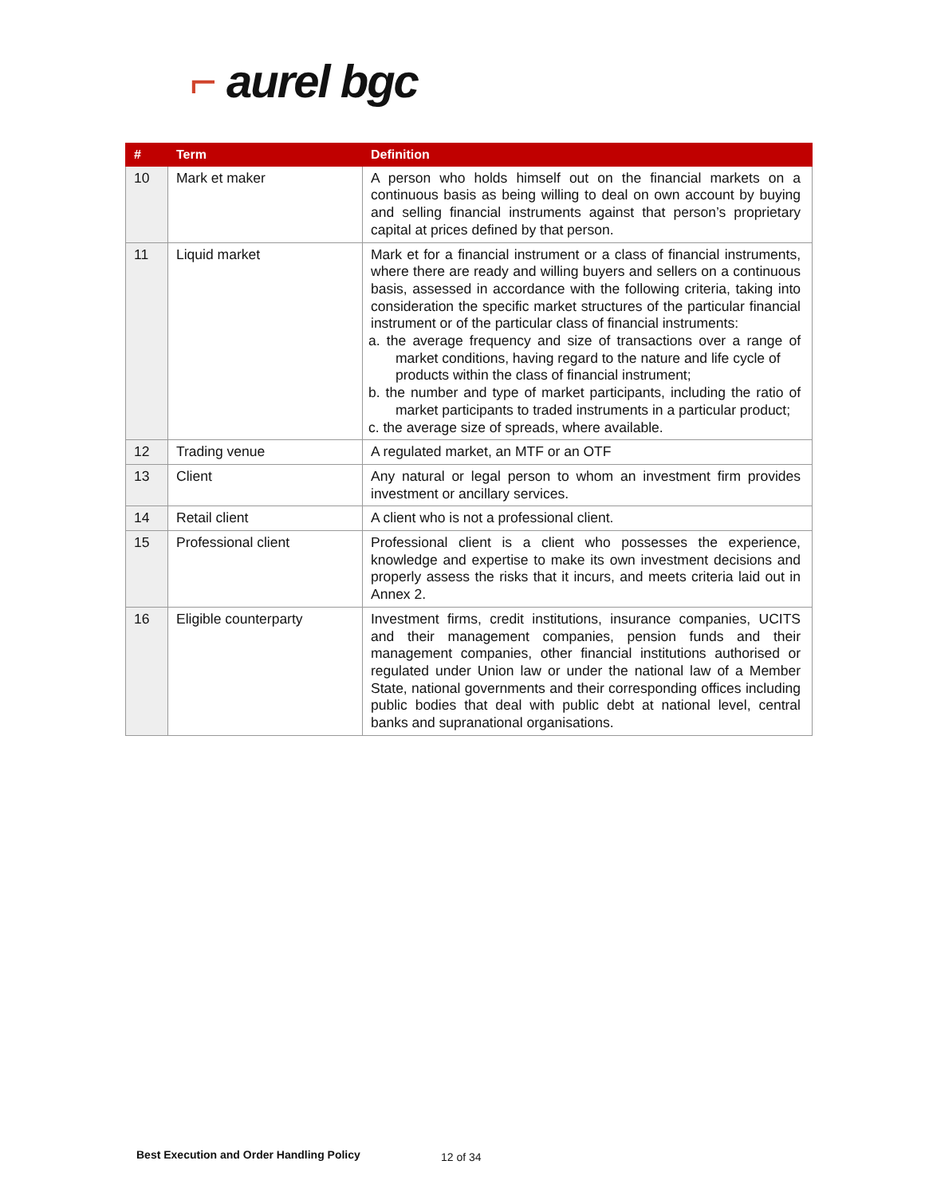⌐ aurel bgc
| # | Term | Definition |
| --- | --- | --- |
| 10 | Mark et maker | A person who holds himself out on the financial markets on a continuous basis as being willing to deal on own account by buying and selling financial instruments against that person’s proprietary capital at prices defined by that person. |
| 11 | Liquid market | Mark et for a financial instrument or a class of financial instruments, where there are ready and willing buyers and sellers on a continuous basis, assessed in accordance with the following criteria, taking into consideration the specific market structures of the particular financial instrument or of the particular class of financial instruments: a. the average frequency and size of transactions over a range of market conditions, having regard to the nature and life cycle of products within the class of financial instrument; b. the number and type of market participants, including the ratio of market participants to traded instruments in a particular product; c. the average size of spreads, where available. |
| 12 | Trading venue | A regulated market, an MTF or an OTF |
| 13 | Client | Any natural or legal person to whom an investment firm provides investment or ancillary services. |
| 14 | Retail client | A client who is not a professional client. |
| 15 | Professional client | Professional client is a client who possesses the experience, knowledge and expertise to make its own investment decisions and properly assess the risks that it incurs, and meets criteria laid out in Annex 2. |
| 16 | Eligible counterparty | Investment firms, credit institutions, insurance companies, UCITS and their management companies, pension funds and their management companies, other financial institutions authorised or regulated under Union law or under the national law of a Member State, national governments and their corresponding offices including public bodies that deal with public debt at national level, central banks and supranational organisations. |
Best Execution and Order Handling Policy
12 of 34